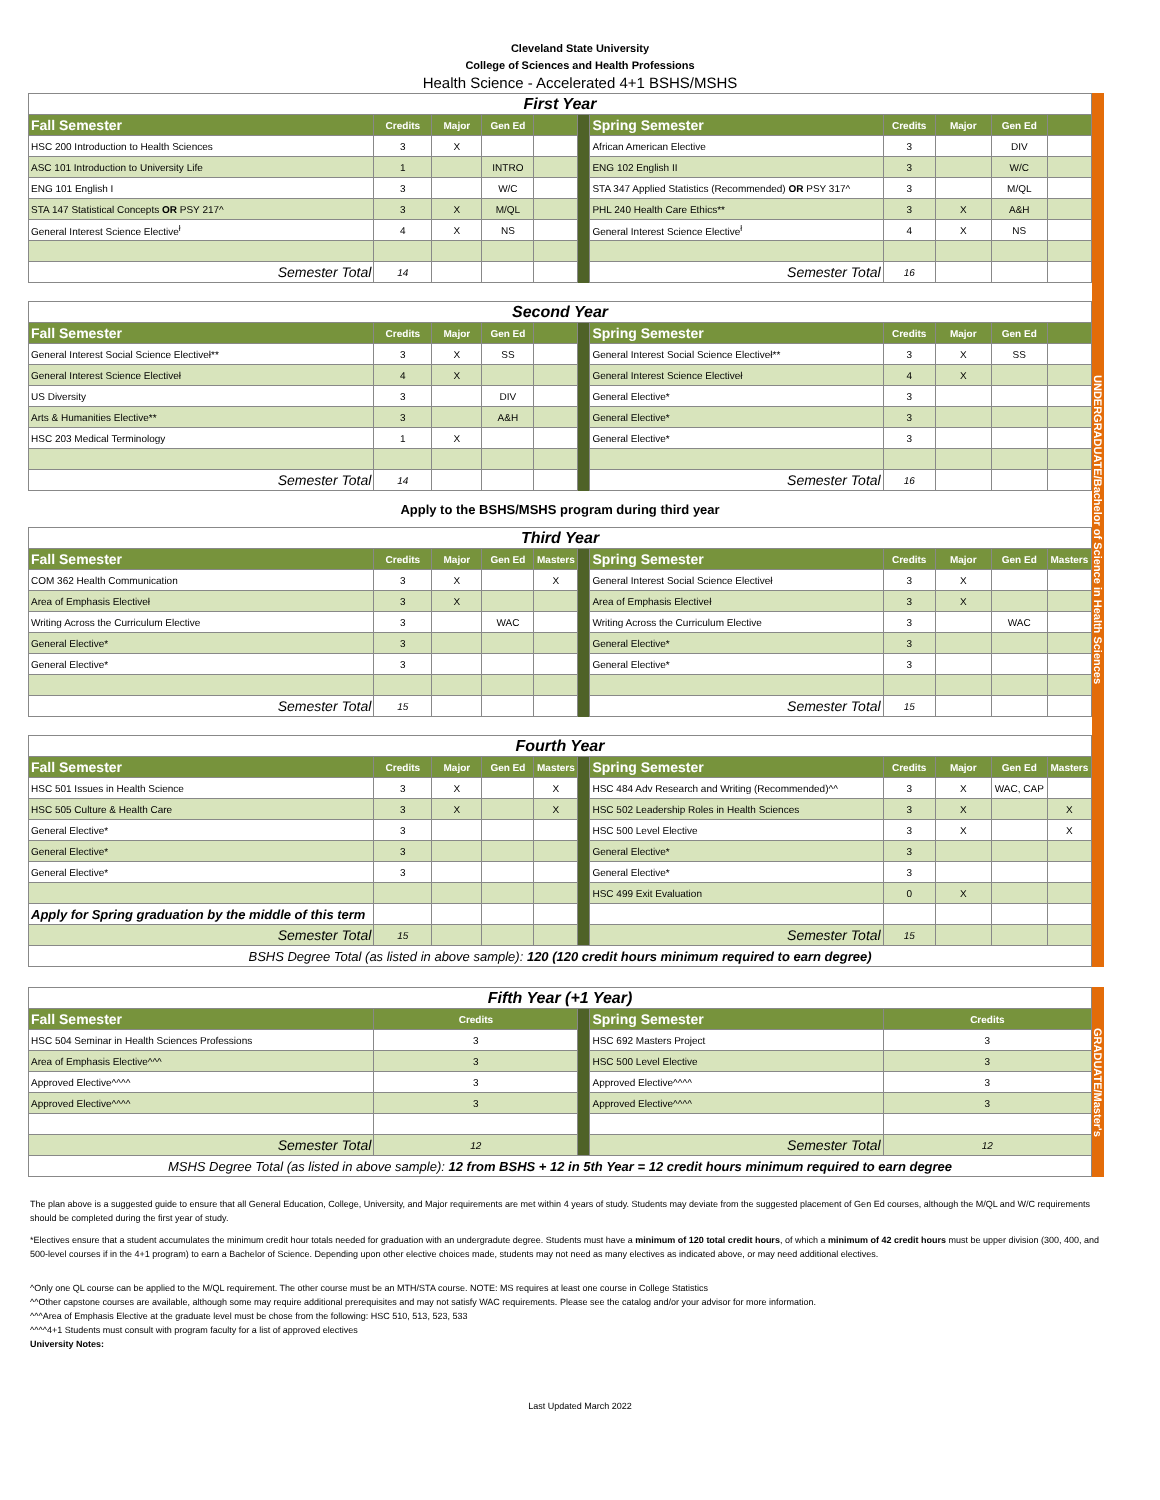Cleveland State University
College of Sciences and Health Professions
Health Science - Accelerated 4+1 BSHS/MSHS
| First Year | | | | | | | | | | |
| Fall Semester | Credits | Major | Gen Ed | | | Spring Semester | Credits | Major | Gen Ed | |
| HSC 200 Introduction to Health Sciences | 3 | X | | | | African American Elective | 3 | | DIV | |
| ASC 101 Introduction to University Life | 1 | | INTRO | | | ENG 102 English II | 3 | | W/C | |
| ENG 101 English I | 3 | | W/C | | | STA 347 Applied Statistics (Recommended) OR PSY 317^ | 3 | | M/QL | |
| STA 147 Statistical Concepts OR PSY 217^ | 3 | X | M/QL | | | PHL 240 Health Care Ethics** | 3 | X | A&H | |
| General Interest Science Elective<sup>ł</sup> | 4 | X | NS | | | General Interest Science Elective<sup>ł</sup> | 4 | X | NS | |
| Semester Total | 14 | | | | | Semester Total | 16 | | | |
| Second Year | | | | | | | | | | |
| Fall Semester | Credits | Major | Gen Ed | | | Spring Semester | Credits | Major | Gen Ed | |
| General Interest Social Science Electiveł** | 3 | X | SS | | | General Interest Social Science Electiveł** | 3 | X | SS | |
| General Interest Science Electiveł | 4 | X | | | | General Interest Science Electiveł | 4 | X | | |
| US Diversity | 3 | | DIV | | | General Elective* | 3 | | | |
| Arts & Humanities Elective** | 3 | | A&H | | | General Elective* | 3 | | | |
| HSC 203 Medical Terminology | 1 | X | | | | General Elective* | 3 | | | |
| Semester Total | 14 | | | | | Semester Total | 16 | | | |
| Apply to the BSHS/MSHS program during third year | | | | | | | | | | |
| Third Year | | | | | | | | | | |
| Fall Semester | Credits | Major | Gen Ed | Masters | | Spring Semester | Credits | Major | Gen Ed | Masters |
| COM 362 Health Communication | 3 | X | | X | | General Interest Social Science Electiveł | 3 | X | | |
| Area of Emphasis Electiveł | 3 | X | | | | Area of Emphasis Electiveł | 3 | X | | |
| Writing Across the Curriculum Elective | 3 | | WAC | | | Writing Across the Curriculum Elective | 3 | | WAC | |
| General Elective* | 3 | | | | | General Elective* | 3 | | | |
| General Elective* | 3 | | | | | General Elective* | 3 | | | |
| Semester Total | 15 | | | | | Semester Total | 15 | | | |
| Fourth Year | | | | | | | | | | |
| Fall Semester | Credits | Major | Gen Ed | Masters | | Spring Semester | Credits | Major | Gen Ed | Masters |
| HSC 501 Issues in Health Science | 3 | X | | X | | HSC 484 Adv Research and Writing (Recommended)^^ | 3 | X | WAC, CAP | |
| HSC 505 Culture & Health Care | 3 | X | | X | | HSC 502 Leadership Roles in Health Sciences | 3 | X | | X |
| General Elective* | 3 | | | | | HSC 500 Level Elective | 3 | X | | X |
| General Elective* | 3 | | | | | General Elective* | 3 | | | |
| General Elective* | 3 | | | | | General Elective* | 3 | | | |
| | | | | | | HSC 499 Exit Evaluation | 0 | X | | |
| Apply for Spring graduation by the middle of this term | | | | | | | | | | |
| Semester Total | 15 | | | | | Semester Total | 15 | | | |
| BSHS Degree Total (as listed in above sample): 120 (120 credit hours minimum required to earn degree) | | | | | | | | | | |
UNDERGRADUATE/Bachelor of Science in Health Sciences
| Fifth Year (+1 Year) | | | | |
| Fall Semester | Credits | | Spring Semester | Credits |
| HSC 504 Seminar in Health Sciences Professions | 3 | | HSC 692 Masters Project | 3 |
| Area of Emphasis Elective^^^ | 3 | | HSC 500 Level Elective | 3 |
| Approved Elective^^^^ | 3 | | Approved Elective^^^^ | 3 |
| Approved Elective^^^^ | 3 | | Approved Elective^^^^ | 3 |
| Semester Total | 12 | | Semester Total | 12 |
| MSHS Degree Total (as listed in above sample): 12 from BSHS + 12 in 5th Year = 12 credit hours minimum required to earn degree | | | | |
GRADUATE/Master's
The plan above is a suggested guide to ensure that all General Education, College, University, and Major requirements are met within 4 years of study. Students may deviate from the suggested placement of Gen Ed courses, although the M/QL and W/C requirements should be completed during the first year of study.
*Electives ensure that a student accumulates the minimum credit hour totals needed for graduation with an undergradute degree. Students must have a minimum of 120 total credit hours, of which a minimum of 42 credit hours must be upper division (300, 400, and 500-level courses if in the 4+1 program) to earn a Bachelor of Science. Depending upon other elective choices made, students may not need as many electives as indicated above, or may need additional electives.
^Only one QL course can be applied to the M/QL requirement. The other course must be an MTH/STA course. NOTE: MS requires at least one course in College Statistics
^^Other capstone courses are available, although some may require additional prerequisites and may not satisfy WAC requirements. Please see the catalog and/or your advisor for more information.
^^^Area of Emphasis Elective at the graduate level must be chose from the following: HSC 510, 513, 523, 533
^^^^4+1 Students must consult with program faculty for a list of approved electives
University Notes:
Last Updated March 2022